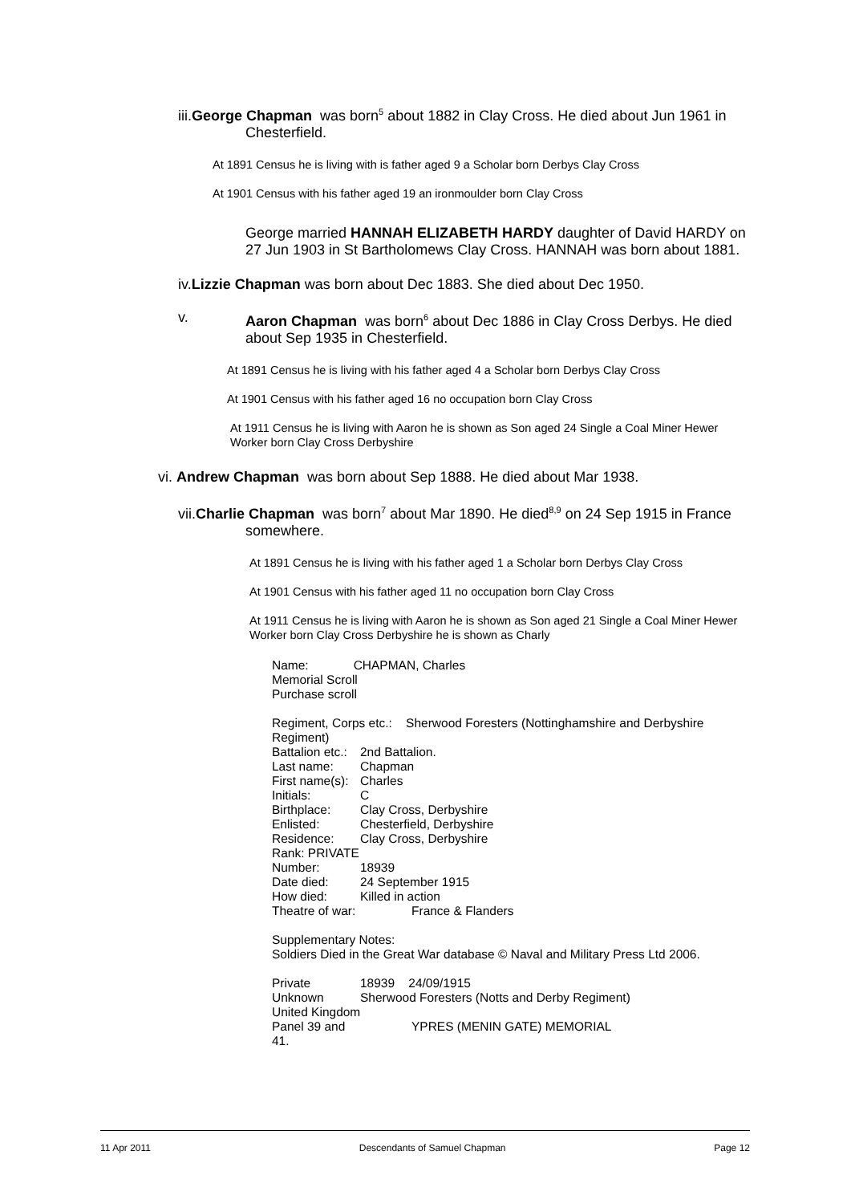iii.George Chapman was born<sup>5</sup> about 1882 in Clay Cross. He died about Jun 1961 in Chesterfield.
At 1891 Census he is living with is father aged 9 a Scholar born Derbys Clay Cross
At 1901 Census with his father aged 19 an ironmoulder born Clay Cross
George married HANNAH ELIZABETH HARDY daughter of David HARDY on 27 Jun 1903 in St Bartholomews Clay Cross. HANNAH was born about 1881.
iv.Lizzie Chapman was born about Dec 1883. She died about Dec 1950.
v. Aaron Chapman was born<sup>6</sup> about Dec 1886 in Clay Cross Derbys. He died about Sep 1935 in Chesterfield.
At 1891 Census he is living with his father aged 4 a Scholar born Derbys Clay Cross
At 1901 Census with his father aged 16 no occupation born Clay Cross
At 1911 Census he is living with Aaron he is shown as Son aged 24 Single a Coal Miner Hewer Worker born Clay Cross Derbyshire
vi. Andrew Chapman was born about Sep 1888. He died about Mar 1938.
vii.Charlie Chapman was born<sup>7</sup> about Mar 1890. He died<sup>8,9</sup> on 24 Sep 1915 in France somewhere.
At 1891 Census he is living with his father aged 1 a Scholar born Derbys Clay Cross
At 1901 Census with his father aged 11 no occupation born Clay Cross
At 1911 Census he is living with Aaron he is shown as Son aged 21 Single a Coal Miner Hewer Worker born Clay Cross Derbyshire he is shown as Charly
Name: CHAPMAN, Charles
Memorial Scroll
Purchase scroll
Regiment, Corps etc.: Sherwood Foresters (Nottinghamshire and Derbyshire Regiment)
| Battalion etc.: | 2nd Battalion. |
| Last name: | Chapman |
| First name(s): | Charles |
| Initials: | C |
| Birthplace: | Clay Cross, Derbyshire |
| Enlisted: | Chesterfield, Derbyshire |
| Residence: | Clay Cross, Derbyshire |
| Rank: PRIVATE | |
| Number: | 18939 |
| Date died: | 24 September 1915 |
| How died: | Killed in action |
| Theatre of war: | France & Flanders |
Supplementary Notes:
Soldiers Died in the Great War database © Naval and Military Press Ltd 2006.
| Private | 18939 24/09/1915 |
| Unknown | Sherwood Foresters (Notts and Derby Regiment) |
| United Kingdom | |
| Panel 39 and 41. | YPRES (MENIN GATE) MEMORIAL |
11 Apr 2011 Descendants of Samuel Chapman Page 12